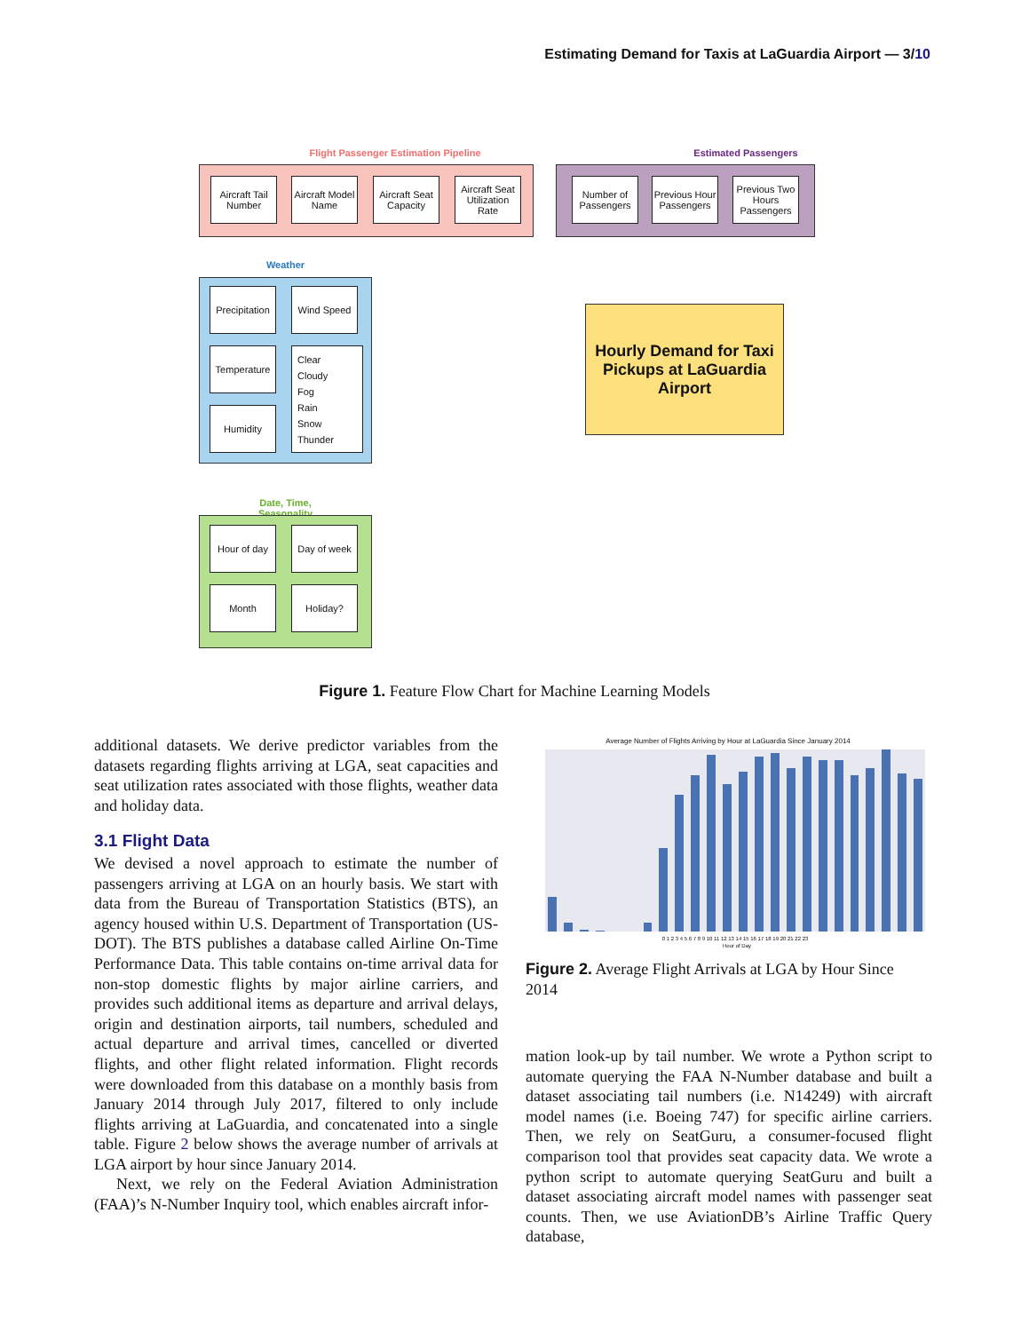Estimating Demand for Taxis at LaGuardia Airport — 3/10
Flight Passenger Estimation Pipeline Estimated Passengers
Aircraft Tail Number
Aircraft Model Name
Aircraft Seat Capacity
Aircraft Seat Utilization Rate
Number of Passengers
Previous Hour Passengers
Previous Two Hours Passengers
Weather
Precipitation
Wind Speed
Temperature
Humidity
Clear
Cloudy
Fog
Rain
Snow
Thunder
Hourly Demand for Taxi Pickups at LaGuardia Airport
Date, Time,
Seasonality
Hour of day Day of week
Month Holiday?
Figure 1. Feature Flow Chart for Machine Learning Models
additional datasets. We derive predictor variables from the datasets regarding flights arriving at LGA, seat capacities and seat utilization rates associated with those flights, weather data and holiday data.
3.1 Flight Data
We devised a novel approach to estimate the number of passengers arriving at LGA on an hourly basis. We start with data from the Bureau of Transportation Statistics (BTS), an agency housed within U.S. Department of Transportation (US-DOT). The BTS publishes a database called Airline On-Time Performance Data. This table contains on-time arrival data for non-stop domestic flights by major airline carriers, and provides such additional items as departure and arrival delays, origin and destination airports, tail numbers, scheduled and actual departure and arrival times, cancelled or diverted flights, and other flight related information. Flight records were downloaded from this database on a monthly basis from January 2014 through July 2017, filtered to only include flights arriving at LaGuardia, and concatenated into a single table. Figure 2 below shows the average number of arrivals at LGA airport by hour since January 2014.
Next, we rely on the Federal Aviation Administration (FAA)’s N-Number Inquiry tool, which enables aircraft infor-
Average Number of Flights Arriving by Hour at LaGuardia Since January 2014
0 1 2 3 4 5 6 7 8 9 10 11 12 13 14 15 16 17 18 19 20 21 22 23
Hour of Day
Figure 2. Average Flight Arrivals at LGA by Hour Since 2014
mation look-up by tail number. We wrote a Python script to automate querying the FAA N-Number database and built a dataset associating tail numbers (i.e. N14249) with aircraft model names (i.e. Boeing 747) for specific airline carriers. Then, we rely on SeatGuru, a consumer-focused flight comparison tool that provides seat capacity data. We wrote a python script to automate querying SeatGuru and built a dataset associating aircraft model names with passenger seat counts. Then, we use AviationDB’s Airline Traffic Query database,